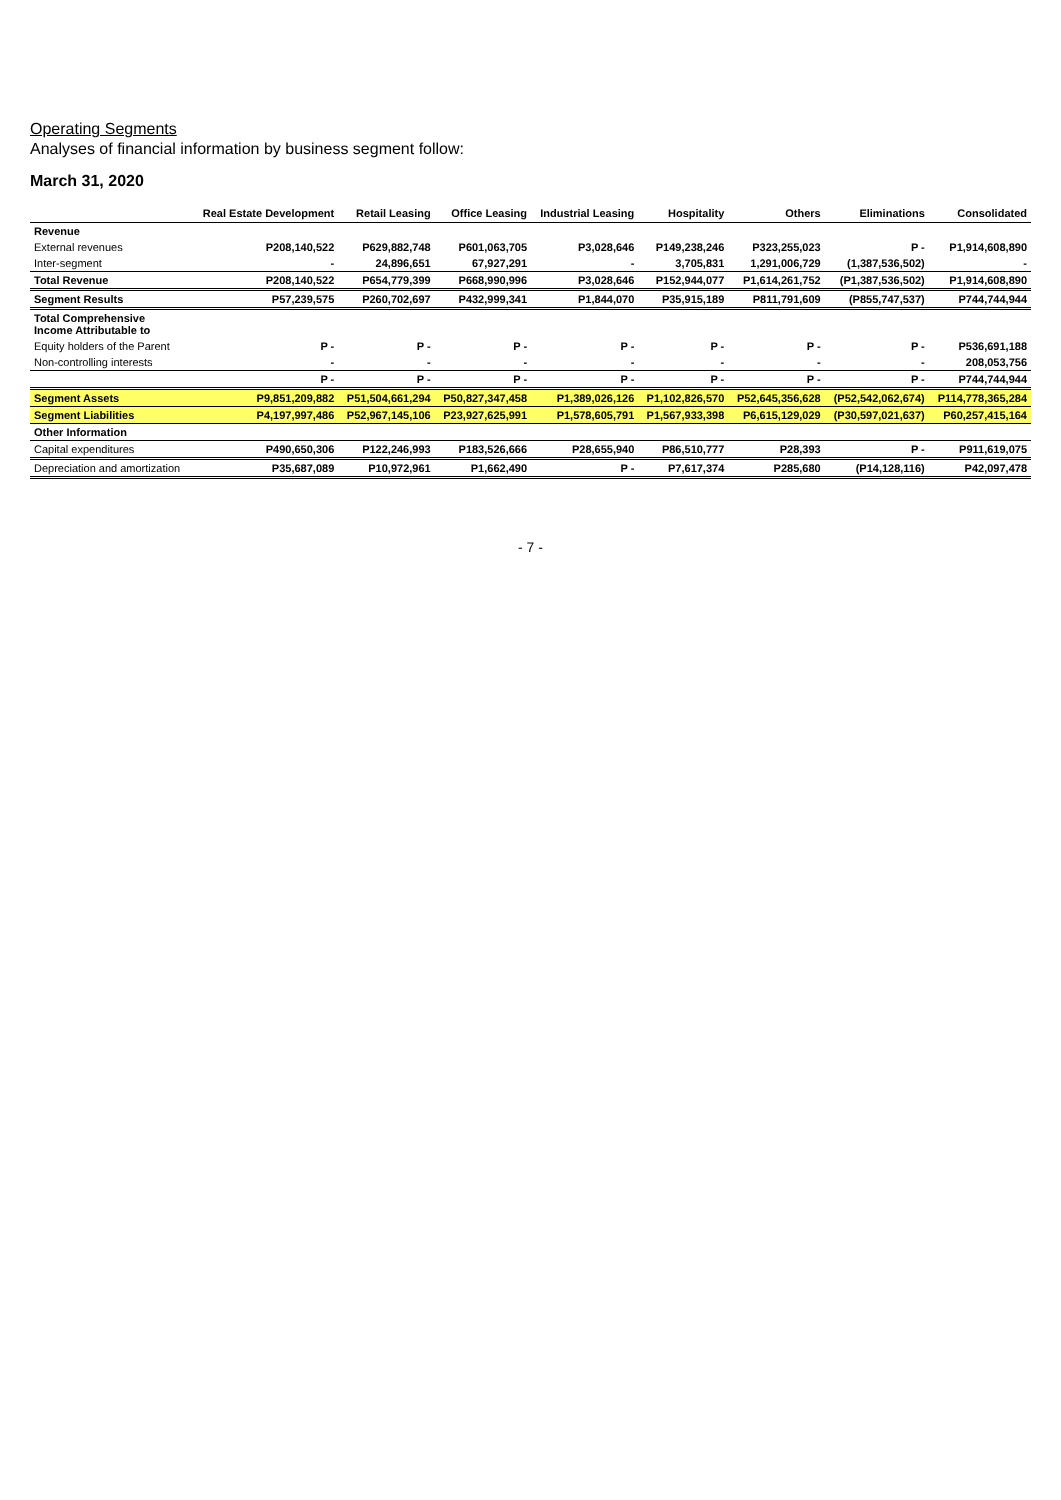Operating Segments
Analyses of financial information by business segment follow:
March 31, 2020
| | Real Estate Development | Retail Leasing | Office Leasing | Industrial Leasing | Hospitality | Others | Eliminations | Consolidated |
| --- | --- | --- | --- | --- | --- | --- | --- | --- |
| Revenue | | | | | | | | |
| External revenues | P208,140,522 | P629,882,748 | P601,063,705 | P3,028,646 | P149,238,246 | P323,255,023 | P - | P1,914,608,890 |
| Inter-segment | - | 24,896,651 | 67,927,291 | - | 3,705,831 | 1,291,006,729 | (1,387,536,502) | - |
| Total Revenue | P208,140,522 | P654,779,399 | P668,990,996 | P3,028,646 | P152,944,077 | P1,614,261,752 | (P1,387,536,502) | P1,914,608,890 |
| Segment Results | P57,239,575 | P260,702,697 | P432,999,341 | P1,844,070 | P35,915,189 | P811,791,609 | (P855,747,537) | P744,744,944 |
| Total Comprehensive Income Attributable to | | | | | | | | |
| Equity holders of the Parent | P - | P - | P - | P - | P - | P - | P - | P536,691,188 |
| Non-controlling interests | - | - | - | - | - | - | - | 208,053,756 |
| | P - | P - | P - | P - | P - | P - | P - | P744,744,944 |
| Segment Assets | P9,851,209,882 | P51,504,661,294 | P50,827,347,458 | P1,389,026,126 | P1,102,826,570 | P52,645,356,628 | (P52,542,062,674) | P114,778,365,284 |
| Segment Liabilities | P4,197,997,486 | P52,967,145,106 | P23,927,625,991 | P1,578,605,791 | P1,567,933,398 | P6,615,129,029 | (P30,597,021,637) | P60,257,415,164 |
| Other Information | | | | | | | | |
| Capital expenditures | P490,650,306 | P122,246,993 | P183,526,666 | P28,655,940 | P86,510,777 | P28,393 | P - | P911,619,075 |
| Depreciation and amortization | P35,687,089 | P10,972,961 | P1,662,490 | P - | P7,617,374 | P285,680 | (P14,128,116) | P42,097,478 |
- 7 -